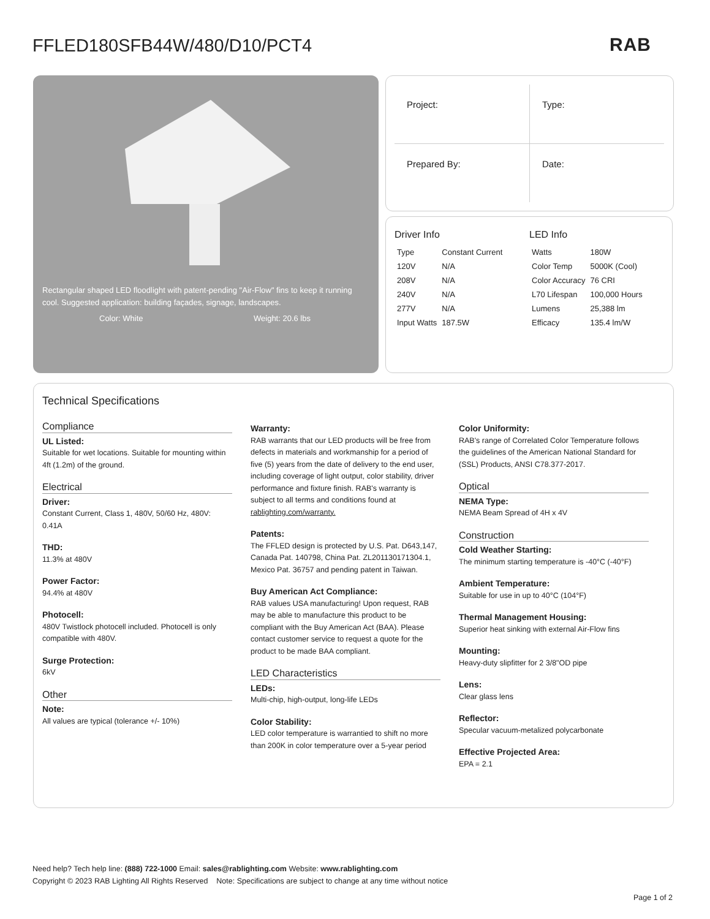FFLED180SFB44W/480/D10/PCT4 RAB
Rectangular shaped LED floodlight with patent-pending "Air-Flow" fins to keep it running cool. Suggested application: building façades, signage, landscapes.
Color: White Weight: 20.6 lbs
| Project: | Type: |
| Prepared By: | Date: |
Driver Info
| Type | Constant Current |
| 120V | N/A |
| 208V | N/A |
| 240V | N/A |
| 277V | N/A |
| Input Watts | 187.5W |
LED Info
| Watts | 180W |
| Color Temp | 5000K (Cool) |
| Color Accuracy | 76 CRI |
| L70 Lifespan | 100,000 Hours |
| Lumens | 25,388 lm |
| Efficacy | 135.4 lm/W |
Technical Specifications
Compliance
UL Listed:
Suitable for wet locations. Suitable for mounting within 4ft (1.2m) of the ground.
Electrical
Driver:
Constant Current, Class 1, 480V, 50/60 Hz, 480V: 0.41A
THD:
11.3% at 480V
Power Factor:
94.4% at 480V
Photocell:
480V Twistlock photocell included. Photocell is only compatible with 480V.
Surge Protection:
6kV
Other
Note:
All values are typical (tolerance +/- 10%)
Warranty:
RAB warrants that our LED products will be free from defects in materials and workmanship for a period of five (5) years from the date of delivery to the end user, including coverage of light output, color stability, driver performance and fixture finish. RAB's warranty is subject to all terms and conditions found at rablighting.com/warranty.
Patents:
The FFLED design is protected by U.S. Pat. D643,147, Canada Pat. 140798, China Pat. ZL201130171304.1, Mexico Pat. 36757 and pending patent in Taiwan.
Buy American Act Compliance:
RAB values USA manufacturing! Upon request, RAB may be able to manufacture this product to be compliant with the Buy American Act (BAA). Please contact customer service to request a quote for the product to be made BAA compliant.
LED Characteristics
LEDs:
Multi-chip, high-output, long-life LEDs
Color Stability:
LED color temperature is warrantied to shift no more than 200K in color temperature over a 5-year period
Color Uniformity:
RAB's range of Correlated Color Temperature follows the guidelines of the American National Standard for (SSL) Products, ANSI C78.377-2017.
Optical
NEMA Type:
NEMA Beam Spread of 4H x 4V
Construction
Cold Weather Starting:
The minimum starting temperature is -40°C (-40°F)
Ambient Temperature:
Suitable for use in up to 40°C (104°F)
Thermal Management Housing:
Superior heat sinking with external Air-Flow fins
Mounting:
Heavy-duty slipfitter for 2 3/8"OD pipe
Lens:
Clear glass lens
Reflector:
Specular vacuum-metalized polycarbonate
Effective Projected Area:
EPA = 2.1
Need help? Tech help line: (888) 722-1000 Email: sales@rablighting.com Website: www.rablighting.com
Copyright © 2023 RAB Lighting All Rights Reserved Note: Specifications are subject to change at any time without notice
Page 1 of 2